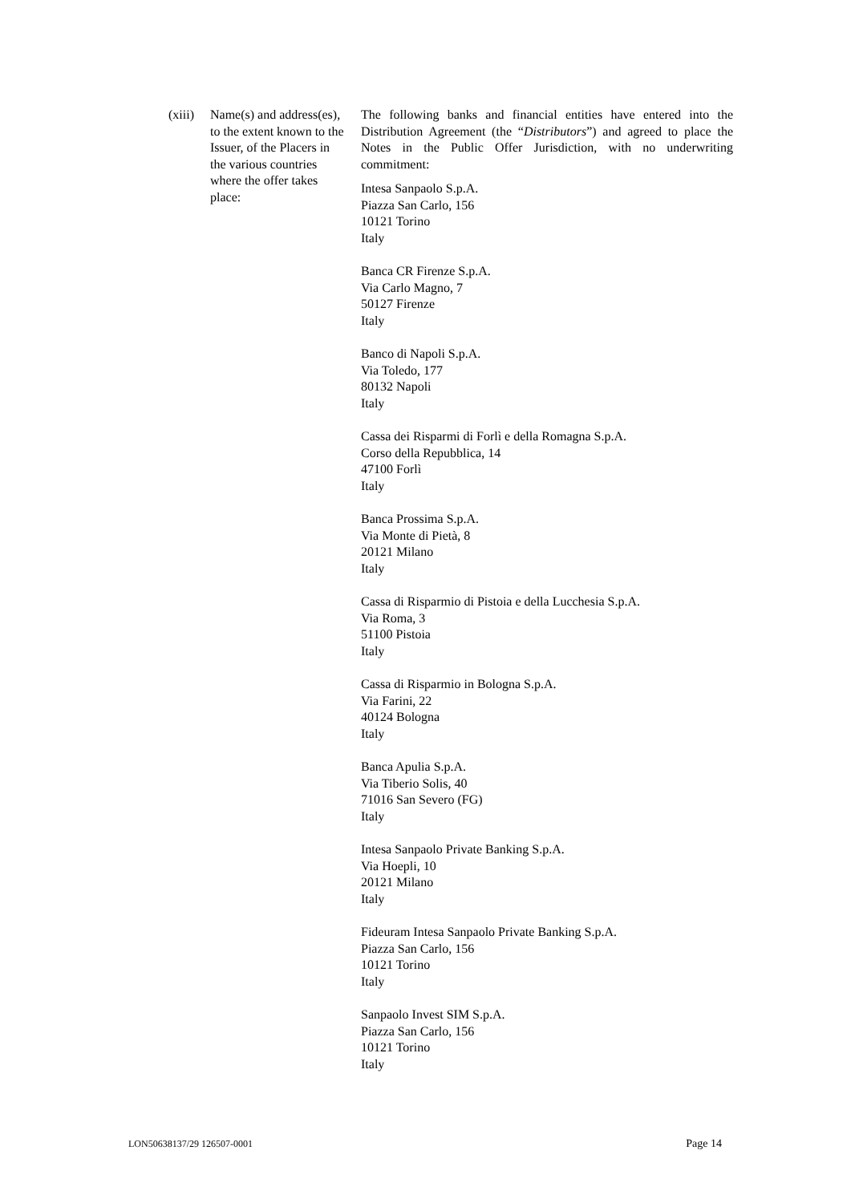(xiii)
Name(s) and address(es), to the extent known to the Issuer, of the Placers in the various countries where the offer takes place:
The following banks and financial entities have entered into the Distribution Agreement (the “Distributors”) and agreed to place the Notes in the Public Offer Jurisdiction, with no underwriting commitment:
Intesa Sanpaolo S.p.A.
Piazza San Carlo, 156
10121 Torino
Italy
Banca CR Firenze S.p.A.
Via Carlo Magno, 7
50127 Firenze
Italy
Banco di Napoli S.p.A.
Via Toledo, 177
80132 Napoli
Italy
Cassa dei Risparmi di Forlì e della Romagna S.p.A.
Corso della Repubblica, 14
47100 Forlì
Italy
Banca Prossima S.p.A.
Via Monte di Pietà, 8
20121 Milano
Italy
Cassa di Risparmio di Pistoia e della Lucchesia S.p.A.
Via Roma, 3
51100 Pistoia
Italy
Cassa di Risparmio in Bologna S.p.A.
Via Farini, 22
40124 Bologna
Italy
Banca Apulia S.p.A.
Via Tiberio Solis, 40
71016 San Severo (FG)
Italy
Intesa Sanpaolo Private Banking S.p.A.
Via Hoepli, 10
20121 Milano
Italy
Fideuram Intesa Sanpaolo Private Banking S.p.A.
Piazza San Carlo, 156
10121 Torino
Italy
Sanpaolo Invest SIM S.p.A.
Piazza San Carlo, 156
10121 Torino
Italy
LON50638137/29 126507-0001 Page 14